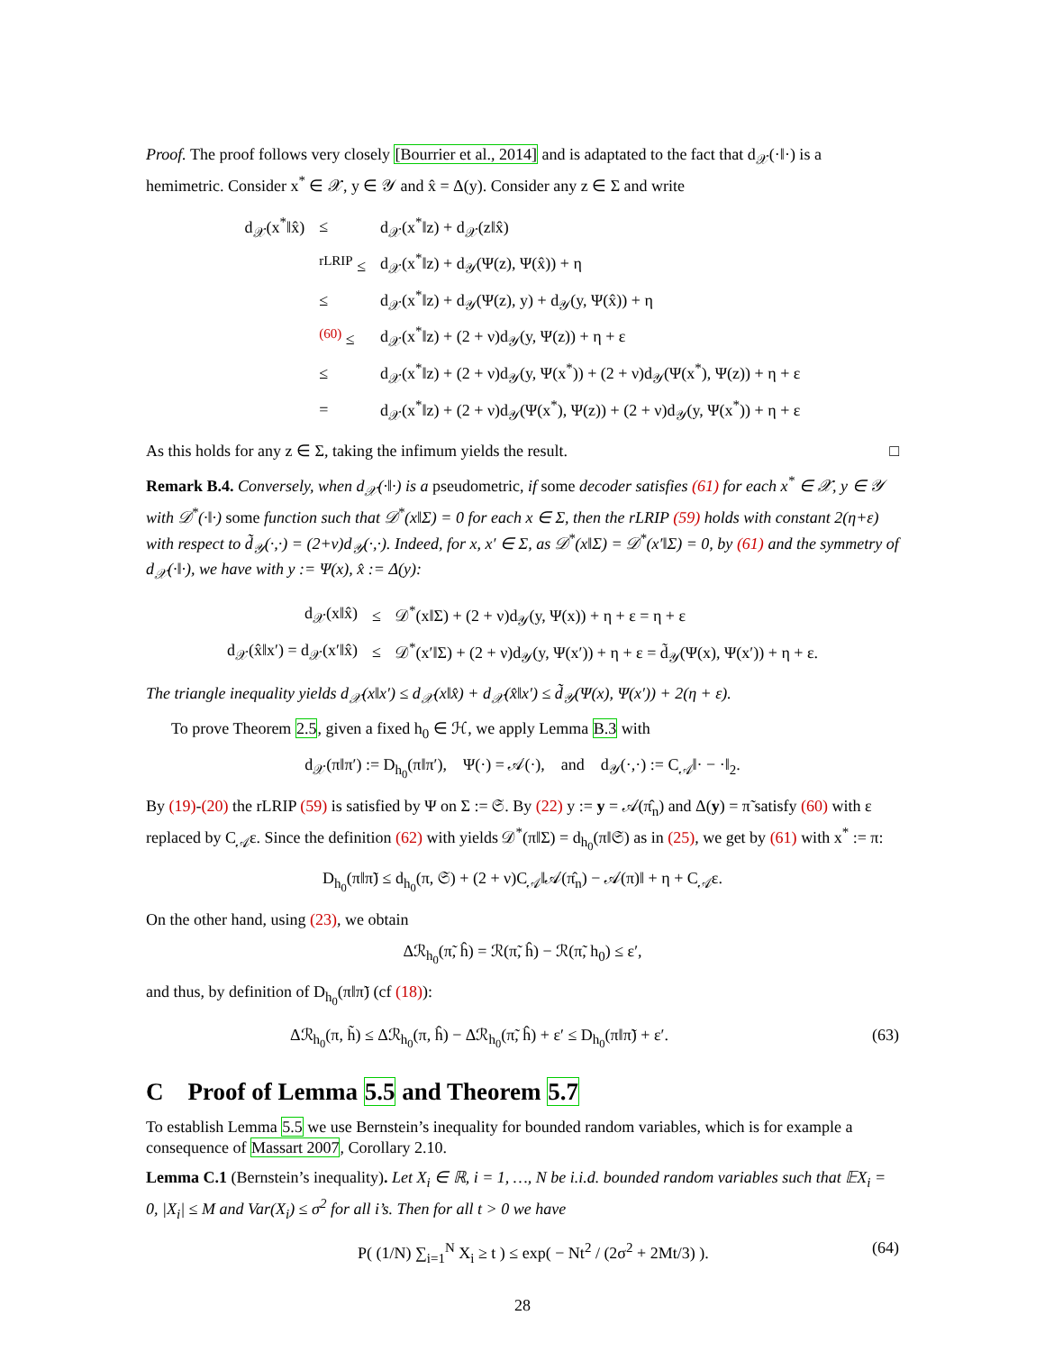Proof. The proof follows very closely [Bourrier et al., 2014] and is adaptated to the fact that d<sub>𝒳</sub>(·‖·) is a hemimetric. Consider x<sup>*</sup> ∈ 𝒳, y ∈ 𝒴 and x̂ = Δ(y). Consider any z ∈ Σ and write
| d<sub>𝒳</sub>(x<sup>*</sup>‖x̂) | ≤ | d<sub>𝒳</sub>(x<sup>*</sup>‖z) + d<sub>𝒳</sub>(z‖x̂) |
| | <sup>rLRIP</sup> ≤ | d<sub>𝒳</sub>(x<sup>*</sup>‖z) + d<sub>𝒴</sub>(Ψ(z), Ψ(x̂)) + η |
| | ≤ | d<sub>𝒳</sub>(x<sup>*</sup>‖z) + d<sub>𝒴</sub>(Ψ(z), y) + d<sub>𝒴</sub>(y, Ψ(x̂)) + η |
| | <sup>(60)</sup> ≤ | d<sub>𝒳</sub>(x<sup>*</sup>‖z) + (2 + ν)d<sub>𝒴</sub>(y, Ψ(z)) + η + ε |
| | ≤ | d<sub>𝒳</sub>(x<sup>*</sup>‖z) + (2 + ν)d<sub>𝒴</sub>(y, Ψ(x<sup>*</sup>)) + (2 + ν)d<sub>𝒴</sub>(Ψ(x<sup>*</sup>), Ψ(z)) + η + ε |
| | = | d<sub>𝒳</sub>(x<sup>*</sup>‖z) + (2 + ν)d<sub>𝒴</sub>(Ψ(x<sup>*</sup>), Ψ(z)) + (2 + ν)d<sub>𝒴</sub>(y, Ψ(x<sup>*</sup>)) + η + ε |
As this holds for any z ∈ Σ, taking the infimum yields the result. □
Remark B.4. Conversely, when d<sub>𝒳</sub>(·‖·) is a pseudometric, if some decoder satisfies (61) for each x<sup>*</sup> ∈ 𝒳, y ∈ 𝒴 with 𝒟<sup>*</sup>(·‖·) some function such that 𝒟<sup>*</sup>(x‖Σ) = 0 for each x ∈ Σ, then the rLRIP (59) holds with constant 2(η+ε) with respect to d̃<sub>𝒴</sub>(·,·) = (2+ν)d<sub>𝒴</sub>(·,·). Indeed, for x, x′ ∈ Σ, as 𝒟<sup>*</sup>(x‖Σ) = 𝒟<sup>*</sup>(x′‖Σ) = 0, by (61) and the symmetry of d<sub>𝒳</sub>(·‖·), we have with y := Ψ(x), x̂ := Δ(y):
| d<sub>𝒳</sub>(x‖x̂) | ≤ | 𝒟<sup>*</sup>(x‖Σ) + (2 + ν)d<sub>𝒴</sub>(y, Ψ(x)) + η + ε = η + ε |
| d<sub>𝒳</sub>(x̂‖x′) = d<sub>𝒳</sub>(x′‖x̂) | ≤ | 𝒟<sup>*</sup>(x′‖Σ) + (2 + ν)d<sub>𝒴</sub>(y, Ψ(x′)) + η + ε = d̃<sub>𝒴</sub>(Ψ(x), Ψ(x′)) + η + ε. |
The triangle inequality yields d<sub>𝒳</sub>(x‖x′) ≤ d<sub>𝒳</sub>(x‖x̂) + d<sub>𝒳</sub>(x̂‖x′) ≤ d̃<sub>𝒴</sub>(Ψ(x), Ψ(x′)) + 2(η + ε).
To prove Theorem 2.5, given a fixed h<sub>0</sub> ∈ ℋ, we apply Lemma B.3 with
d<sub>𝒳</sub>(π‖π′) := D<sub>h<sub>0</sub></sub>(π‖π′), Ψ(·) = 𝒜(·), and d<sub>𝒴</sub>(·,·) := C<sub>𝒜</sub>‖· − ·‖<sub>2</sub>.
By (19)-(20) the rLRIP (59) is satisfied by Ψ on Σ := 𝔖. By (22) y := y = 𝒜(π̂<sub>n</sub>) and Δ(y) = π̃ satisfy (60) with ε replaced by C<sub>𝒜</sub>ε. Since the definition (62) with yields 𝒟<sup>*</sup>(π‖Σ) = d<sub>h<sub>0</sub></sub>(π‖𝔖) as in (25), we get by (61) with x<sup>*</sup> := π:
D<sub>h<sub>0</sub></sub>(π‖π̃) ≤ d<sub>h<sub>0</sub></sub>(π, 𝔖) + (2 + ν)C<sub>𝒜</sub>‖𝒜(π̂<sub>n</sub>) − 𝒜(π)‖ + η + C<sub>𝒜</sub>ε.
On the other hand, using (23), we obtain
Δℛ<sub>h<sub>0</sub></sub>(π̃, ĥ) = ℛ(π̃, ĥ) − ℛ(π̃, h<sub>0</sub>) ≤ ε′,
and thus, by definition of D<sub>h<sub>0</sub></sub>(π‖π̃) (cf (18)):
Δℛ<sub>h<sub>0</sub></sub>(π, h̃) ≤ Δℛ<sub>h<sub>0</sub></sub>(π, ĥ) − Δℛ<sub>h<sub>0</sub></sub>(π̃, ĥ) + ε′ ≤ D<sub>h<sub>0</sub></sub>(π‖π̃) + ε′. (63)
C Proof of Lemma 5.5 and Theorem 5.7
To establish Lemma 5.5 we use Bernstein’s inequality for bounded random variables, which is for example a consequence of Massart 2007, Corollary 2.10.
Lemma C.1 (Bernstein’s inequality). Let X<sub>i</sub> ∈ ℝ, i = 1, …, N be i.i.d. bounded random variables such that 𝔼X<sub>i</sub> = 0, |X<sub>i</sub>| ≤ M and Var(X<sub>i</sub>) ≤ σ<sup>2</sup> for all i’s. Then for all t > 0 we have
P( (1/N) ∑<sub>i=1</sub><sup>N</sup> X<sub>i</sub> ≥ t ) ≤ exp( − Nt<sup>2</sup> / (2σ<sup>2</sup> + 2Mt/3) ). (64)
28